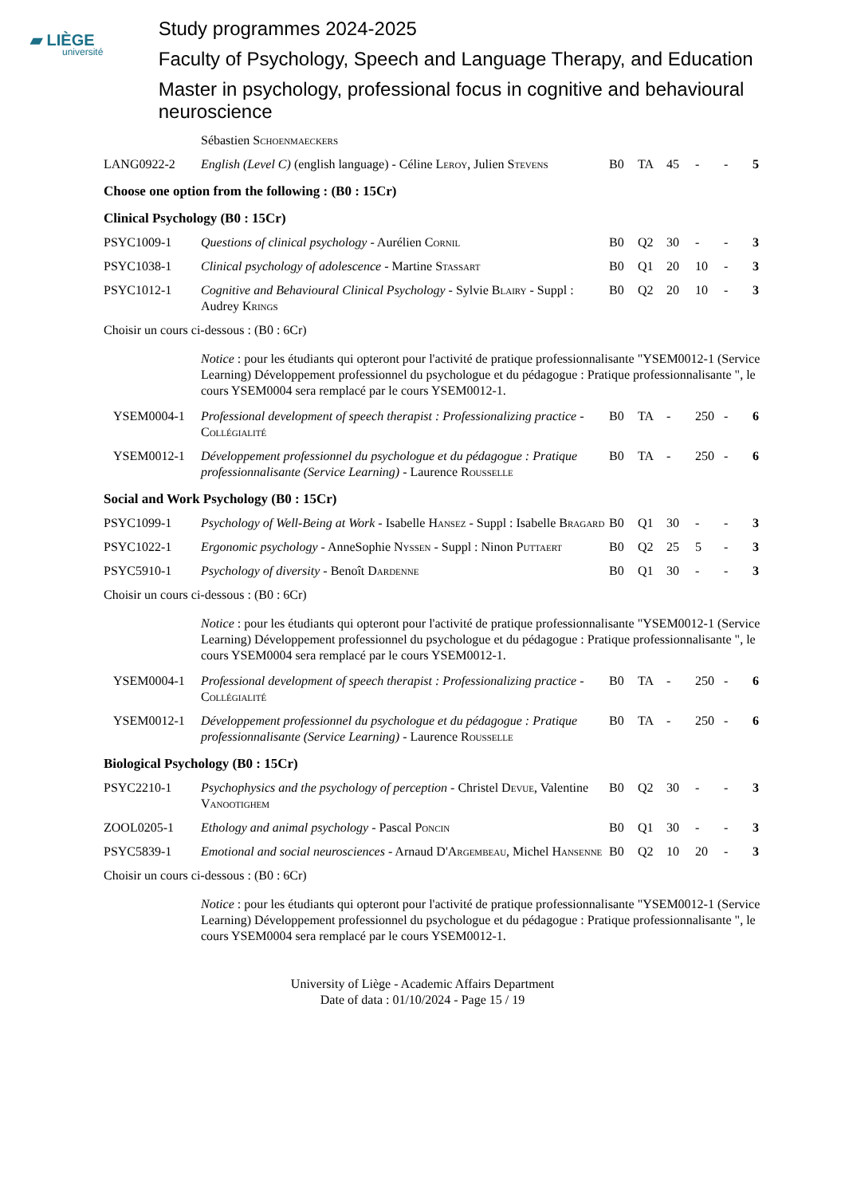▰ LIÈGE
université
Study programmes 2024-2025
Faculty of Psychology, Speech and Language Therapy, and Education
Master in psychology, professional focus in cognitive and behavioural neuroscience
| | Sébastien Schoenmaeckers | | | | | | |
| LANG0922-2 | English (Level C) (english language) - Céline Leroy , Julien Stevens | B0 | TA | 45 | - | - | 5 |
| Choose one option from the following : (B0 : 15Cr) | | | | | | | |
| Clinical Psychology (B0 : 15Cr) | | | | | | | |
| PSYC1009-1 | Questions of clinical psychology - Aurélien Cornil | B0 | Q2 | 30 | - | - | 3 |
| PSYC1038-1 | Clinical psychology of adolescence - Martine Stassart | B0 | Q1 | 20 | 10 | - | 3 |
| PSYC1012-1 | Cognitive and Behavioural Clinical Psychology - Sylvie Blairy - Suppl : Audrey Krings | B0 | Q2 | 20 | 10 | - | 3 |
| Choisir un cours ci-dessous : (B0 : 6Cr) | | | | | | | |
| | Notice : pour les étudiants qui opteront pour l'activité de pratique professionnalisante "YSEM0012-1 (Service Learning) Développement professionnel du psychologue et du pédagogue : Pratique professionnalisante ", le cours YSEM0004 sera remplacé par le cours YSEM0012-1. | | | | | | |
| YSEM0004-1 | Professional development of speech therapist : Professionalizing practice - Collégialité | B0 | TA | - | 250 | - | 6 |
| YSEM0012-1 | Développement professionnel du psychologue et du pédagogue : Pratique professionnalisante (Service Learning) - Laurence Rousselle | B0 | TA | - | 250 | - | 6 |
| Social and Work Psychology (B0 : 15Cr) | | | | | | | |
| PSYC1099-1 | Psychology of Well-Being at Work - Isabelle Hansez - Suppl : Isabelle Bragard | B0 | Q1 | 30 | - | - | 3 |
| PSYC1022-1 | Ergonomic psychology - AnneSophie Nyssen - Suppl : Ninon Puttaert | B0 | Q2 | 25 | 5 | - | 3 |
| PSYC5910-1 | Psychology of diversity - Benoît Dardenne | B0 | Q1 | 30 | - | - | 3 |
| Choisir un cours ci-dessous : (B0 : 6Cr) | | | | | | | |
| | Notice : pour les étudiants qui opteront pour l'activité de pratique professionnalisante "YSEM0012-1 (Service Learning) Développement professionnel du psychologue et du pédagogue : Pratique professionnalisante ", le cours YSEM0004 sera remplacé par le cours YSEM0012-1. | | | | | | |
| YSEM0004-1 | Professional development of speech therapist : Professionalizing practice - Collégialité | B0 | TA | - | 250 | - | 6 |
| YSEM0012-1 | Développement professionnel du psychologue et du pédagogue : Pratique professionnalisante (Service Learning) - Laurence Rousselle | B0 | TA | - | 250 | - | 6 |
| Biological Psychology (B0 : 15Cr) | | | | | | | |
| PSYC2210-1 | Psychophysics and the psychology of perception - Christel Devue , Valentine Vanootighem | B0 | Q2 | 30 | - | - | 3 |
| ZOOL0205-1 | Ethology and animal psychology - Pascal Poncin | B0 | Q1 | 30 | - | - | 3 |
| PSYC5839-1 | Emotional and social neurosciences - Arnaud D' Argembeau , Michel Hansenne | B0 | Q2 | 10 | 20 | - | 3 |
| Choisir un cours ci-dessous : (B0 : 6Cr) | | | | | | | |
| | Notice : pour les étudiants qui opteront pour l'activité de pratique professionnalisante "YSEM0012-1 (Service Learning) Développement professionnel du psychologue et du pédagogue : Pratique professionnalisante ", le cours YSEM0004 sera remplacé par le cours YSEM0012-1. | | | | | | |
University of Liège - Academic Affairs Department
Date of data : 01/10/2024 - Page 15 / 19